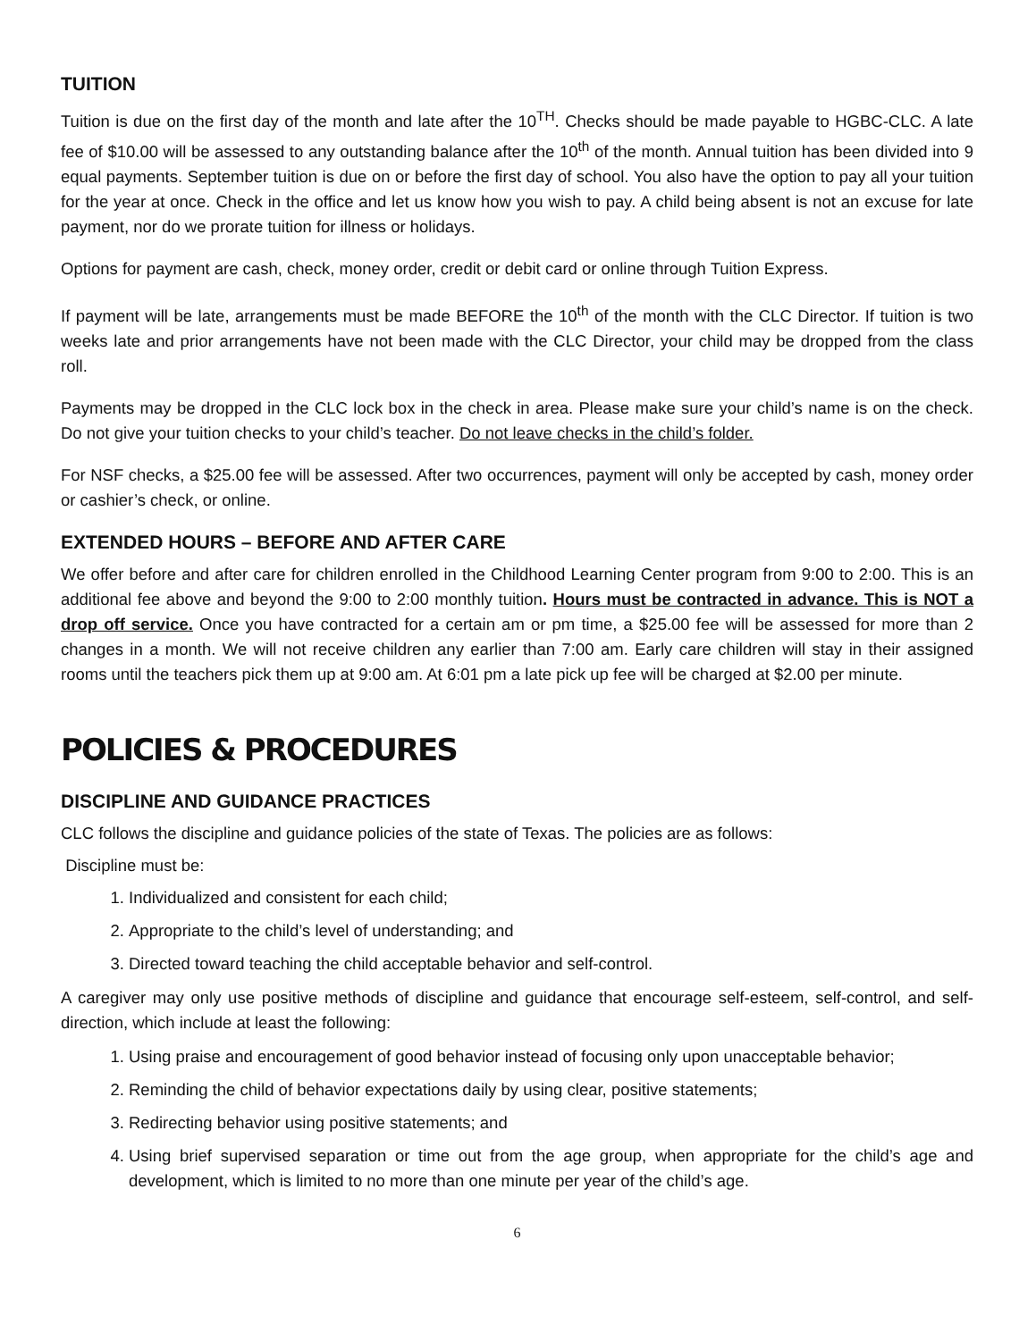TUITION
Tuition is due on the first day of the month and late after the 10<sup>TH</sup>. Checks should be made payable to HGBC-CLC. A late fee of $10.00 will be assessed to any outstanding balance after the 10<sup>th</sup> of the month. Annual tuition has been divided into 9 equal payments. September tuition is due on or before the first day of school. You also have the option to pay all your tuition for the year at once. Check in the office and let us know how you wish to pay. A child being absent is not an excuse for late payment, nor do we prorate tuition for illness or holidays.
Options for payment are cash, check, money order, credit or debit card or online through Tuition Express.
If payment will be late, arrangements must be made BEFORE the 10<sup>th</sup> of the month with the CLC Director. If tuition is two weeks late and prior arrangements have not been made with the CLC Director, your child may be dropped from the class roll.
Payments may be dropped in the CLC lock box in the check in area. Please make sure your child’s name is on the check. Do not give your tuition checks to your child’s teacher. Do not leave checks in the child’s folder.
For NSF checks, a $25.00 fee will be assessed. After two occurrences, payment will only be accepted by cash, money order or cashier’s check, or online.
EXTENDED HOURS – BEFORE AND AFTER CARE
We offer before and after care for children enrolled in the Childhood Learning Center program from 9:00 to 2:00. This is an additional fee above and beyond the 9:00 to 2:00 monthly tuition. Hours must be contracted in advance. This is NOT a drop off service. Once you have contracted for a certain am or pm time, a $25.00 fee will be assessed for more than 2 changes in a month. We will not receive children any earlier than 7:00 am. Early care children will stay in their assigned rooms until the teachers pick them up at 9:00 am. At 6:01 pm a late pick up fee will be charged at $2.00 per minute.
POLICIES & PROCEDURES
DISCIPLINE AND GUIDANCE PRACTICES
CLC follows the discipline and guidance policies of the state of Texas. The policies are as follows:
Discipline must be:
1. Individualized and consistent for each child;
2. Appropriate to the child’s level of understanding; and
3. Directed toward teaching the child acceptable behavior and self-control.
A caregiver may only use positive methods of discipline and guidance that encourage self-esteem, self-control, and self-direction, which include at least the following:
1. Using praise and encouragement of good behavior instead of focusing only upon unacceptable behavior;
2. Reminding the child of behavior expectations daily by using clear, positive statements;
3. Redirecting behavior using positive statements; and
4. Using brief supervised separation or time out from the age group, when appropriate for the child’s age and development, which is limited to no more than one minute per year of the child’s age.
6